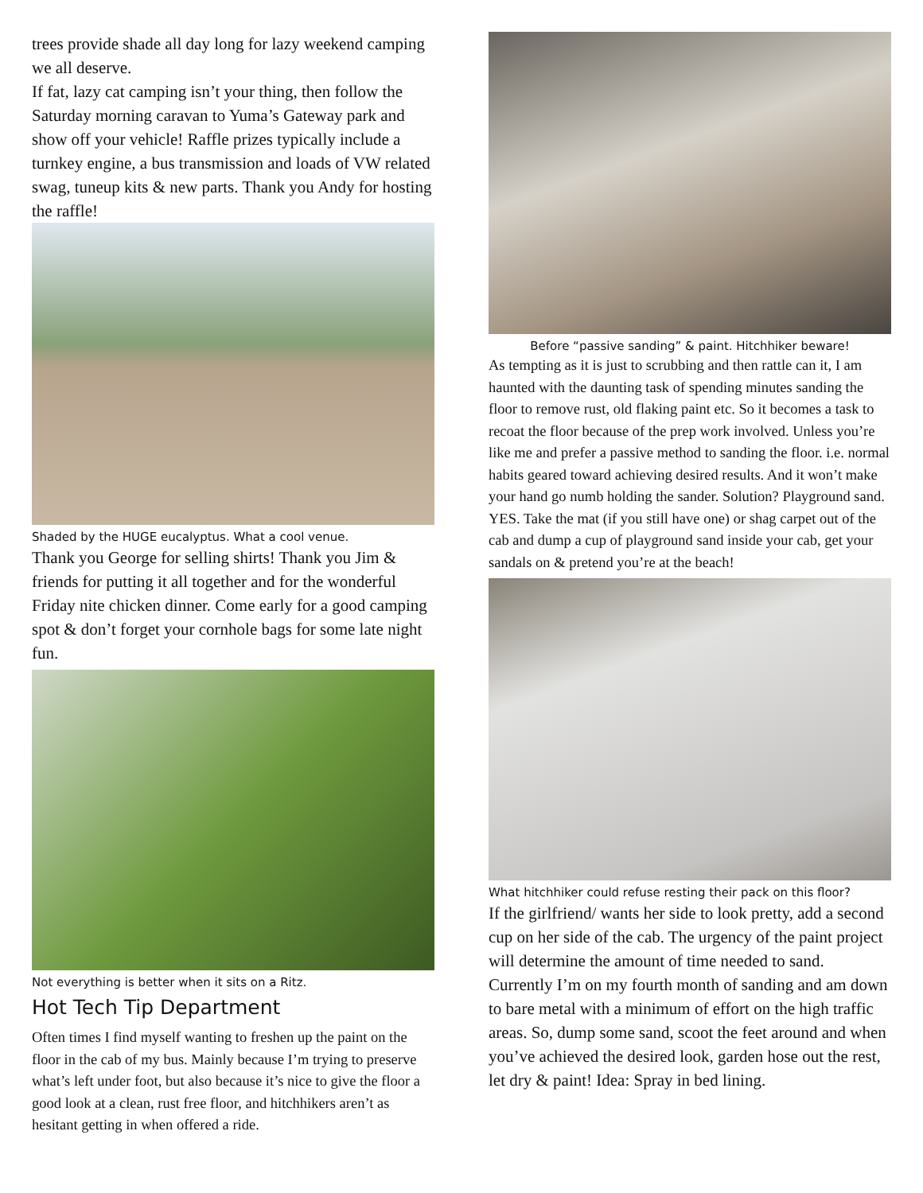trees provide shade all day long for lazy weekend camping we all deserve.
If fat, lazy cat camping isn’t your thing, then follow the Saturday morning caravan to Yuma’s Gateway park and show off your vehicle! Raffle prizes typically include a turnkey engine, a bus transmission and loads of VW related swag, tuneup kits & new parts. Thank you Andy for hosting the raffle!
Shaded by the HUGE eucalyptus. What a cool venue.
Thank you George for selling shirts! Thank you Jim & friends for putting it all together and for the wonderful Friday nite chicken dinner. Come early for a good camping spot & don’t forget your cornhole bags for some late night fun.
Not everything is better when it sits on a Ritz.
Hot Tech Tip Department
Often times I find myself wanting to freshen up the paint on the floor in the cab of my bus. Mainly because I’m trying to preserve what’s left under foot, but also because it’s nice to give the floor a good look at a clean, rust free floor, and hitchhikers aren’t as hesitant getting in when offered a ride.
Before “passive sanding” & paint. Hitchhiker beware!
As tempting as it is just to scrubbing and then rattle can it, I am haunted with the daunting task of spending minutes sanding the floor to remove rust, old flaking paint etc. So it becomes a task to recoat the floor because of the prep work involved. Unless you’re like me and prefer a passive method to sanding the floor. i.e. normal habits geared toward achieving desired results. And it won’t make your hand go numb holding the sander. Solution? Playground sand. YES. Take the mat (if you still have one) or shag carpet out of the cab and dump a cup of playground sand inside your cab, get your sandals on & pretend you’re at the beach!
What hitchhiker could refuse resting their pack on this floor?
If the girlfriend/ wants her side to look pretty, add a second cup on her side of the cab. The urgency of the paint project will determine the amount of time needed to sand. Currently I’m on my fourth month of sanding and am down to bare metal with a minimum of effort on the high traffic areas. So, dump some sand, scoot the feet around and when you’ve achieved the desired look, garden hose out the rest, let dry & paint! Idea: Spray in bed lining.